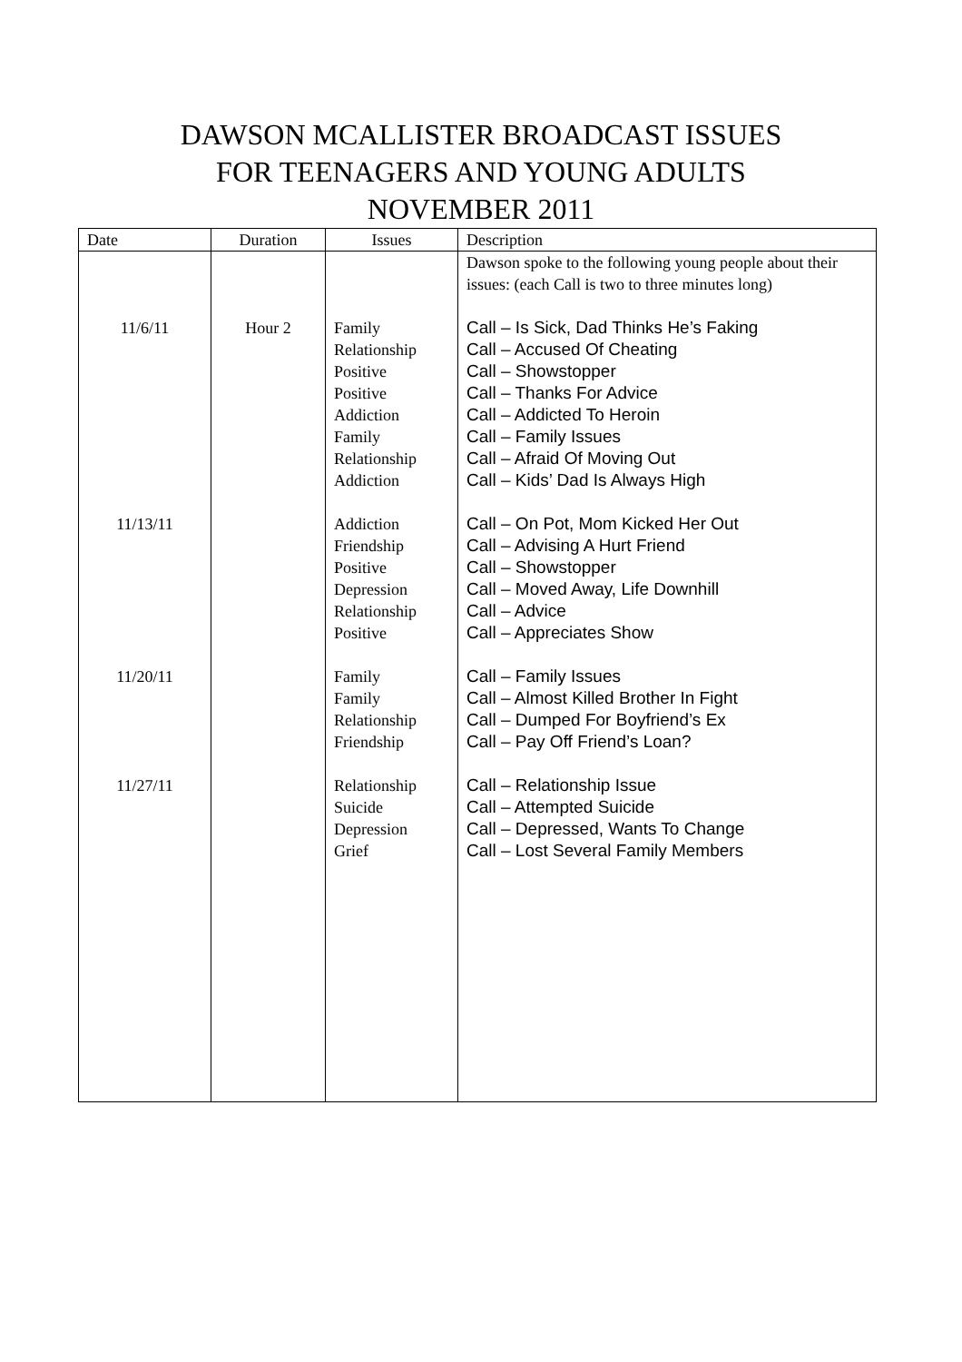DAWSON MCALLISTER BROADCAST ISSUES
FOR TEENAGERS AND YOUNG ADULTS
NOVEMBER 2011
| Date | Duration | Issues | Description |
| --- | --- | --- | --- |
| | | | Dawson spoke to the following young people about their issues: (each Call is two to three minutes long) |
| 11/6/11 | Hour 2 | Family Relationship Positive Positive Addiction Family Relationship Addiction | Call – Is Sick, Dad Thinks He’s Faking Call – Accused Of Cheating Call – Showstopper Call – Thanks For Advice Call – Addicted To Heroin Call – Family Issues Call – Afraid Of Moving Out Call – Kids’ Dad Is Always High |
| 11/13/11 | | Addiction Friendship Positive Depression Relationship Positive | Call – On Pot, Mom Kicked Her Out Call – Advising A Hurt Friend Call – Showstopper Call – Moved Away, Life Downhill Call – Advice Call – Appreciates Show |
| 11/20/11 | | Family Family Relationship Friendship | Call – Family Issues Call – Almost Killed Brother In Fight Call – Dumped For Boyfriend’s Ex Call – Pay Off Friend’s Loan? |
| 11/27/11 | | Relationship Suicide Depression Grief | Call – Relationship Issue Call – Attempted Suicide Call – Depressed, Wants To Change Call – Lost Several Family Members |